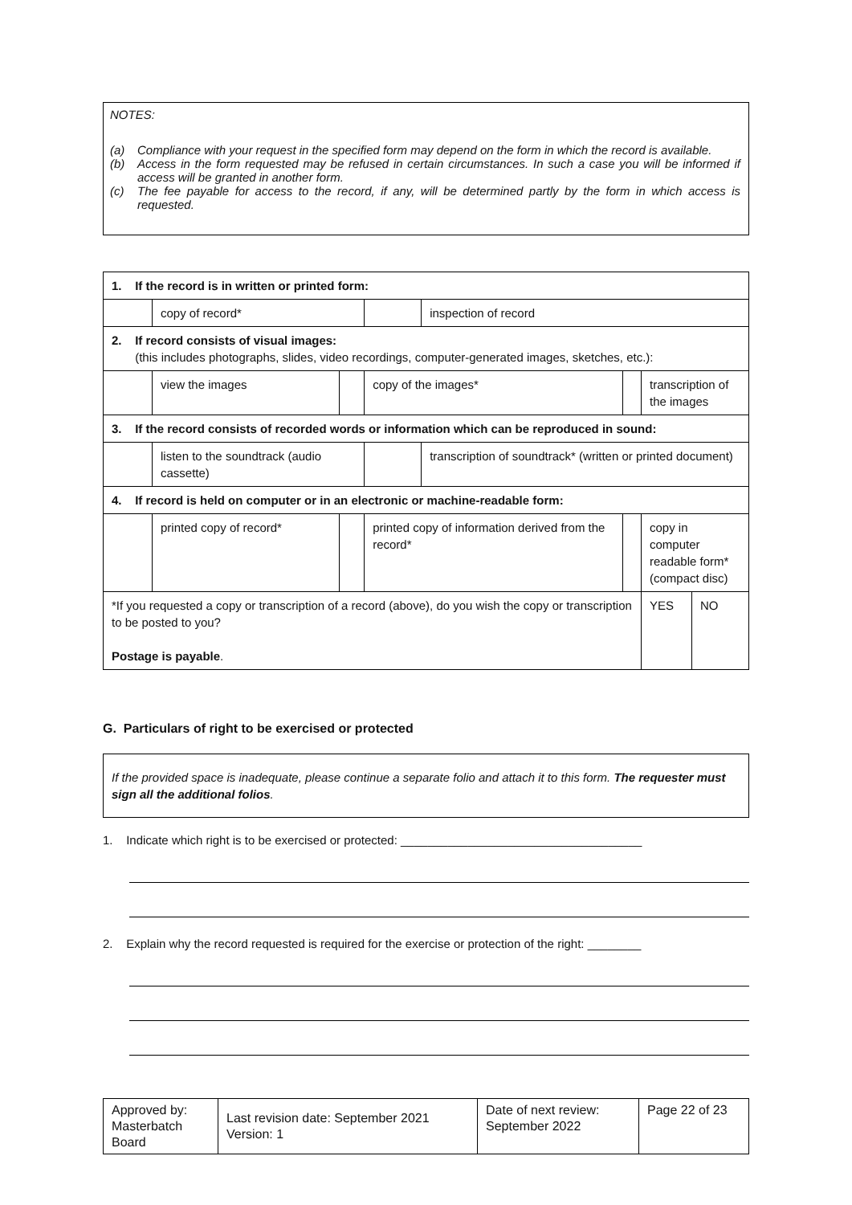NOTES:
(a) Compliance with your request in the specified form may depend on the form in which the record is available.
(b) Access in the form requested may be refused in certain circumstances. In such a case you will be informed if access will be granted in another form.
(c) The fee payable for access to the record, if any, will be determined partly by the form in which access is requested.
| 1. If the record is in written or printed form: | | | | | | | |
| | copy of record* | | | inspection of record | | | |
| 2. If record consists of visual images: (this includes photographs, slides, video recordings, computer-generated images, sketches, etc.): | | | | | | | |
| | view the images | | copy of the images* | | | transcription of the images | |
| 3. If the record consists of recorded words or information which can be reproduced in sound: | | | | | | | |
| | listen to the soundtrack (audio cassette) | | | transcription of soundtrack* (written or printed document) | | | |
| 4. If record is held on computer or in an electronic or machine-readable form: | | | | | | | |
| | printed copy of record* | | printed copy of information derived from the record* | | | copy in computer readable form* (compact disc) | |
| *If you requested a copy or transcription of a record (above), do you wish the copy or transcription to be posted to you? Postage is payable . | | | | | | YES | NO |
G. Particulars of right to be exercised or protected
If the provided space is inadequate, please continue a separate folio and attach it to this form. The requester must sign all the additional folios.
1. Indicate which right is to be exercised or protected: ____________________________________
2. Explain why the record requested is required for the exercise or protection of the right: ________
| Approved by: Masterbatch Board | Last revision date: September 2021 Version: 1 | Date of next review: September 2022 | Page 22 of 23 |